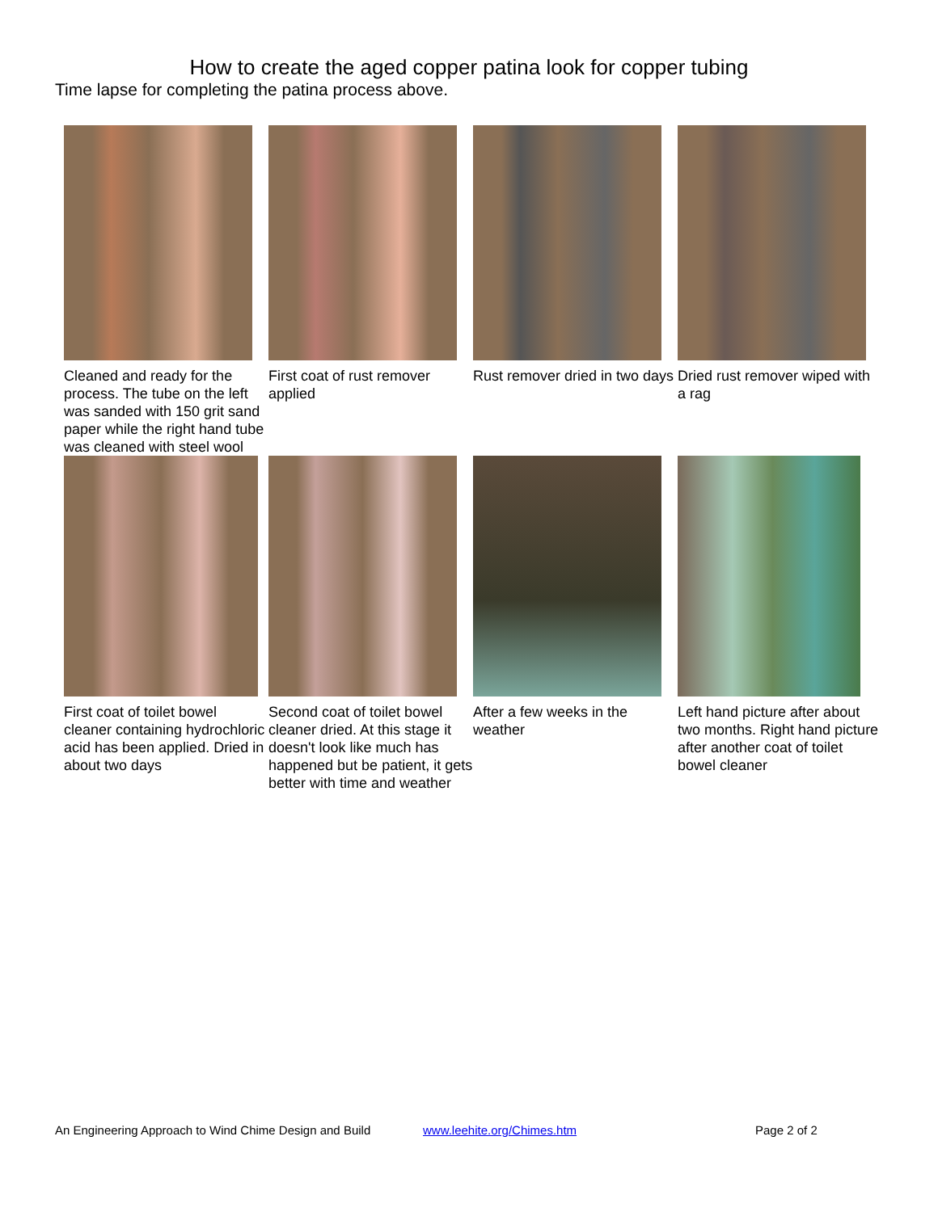How to create the aged copper patina look for copper tubing
Time lapse for completing the patina process above.
Cleaned and ready for the process. The tube on the left was sanded with 150 grit sand paper while the right hand tube was cleaned with steel wool
First coat of rust remover applied
Rust remover dried in two days
Dried rust remover wiped with a rag
First coat of toilet bowel cleaner containing hydrochloric acid has been applied. Dried in about two days
Second coat of toilet bowel cleaner dried. At this stage it doesn't look like much has happened but be patient, it gets better with time and weather
After a few weeks in the weather
Left hand picture after about two months. Right hand picture after another coat of toilet bowel cleaner
An Engineering Approach to Wind Chime Design and Build www.leehite.org/Chimes.htm Page 2 of 2